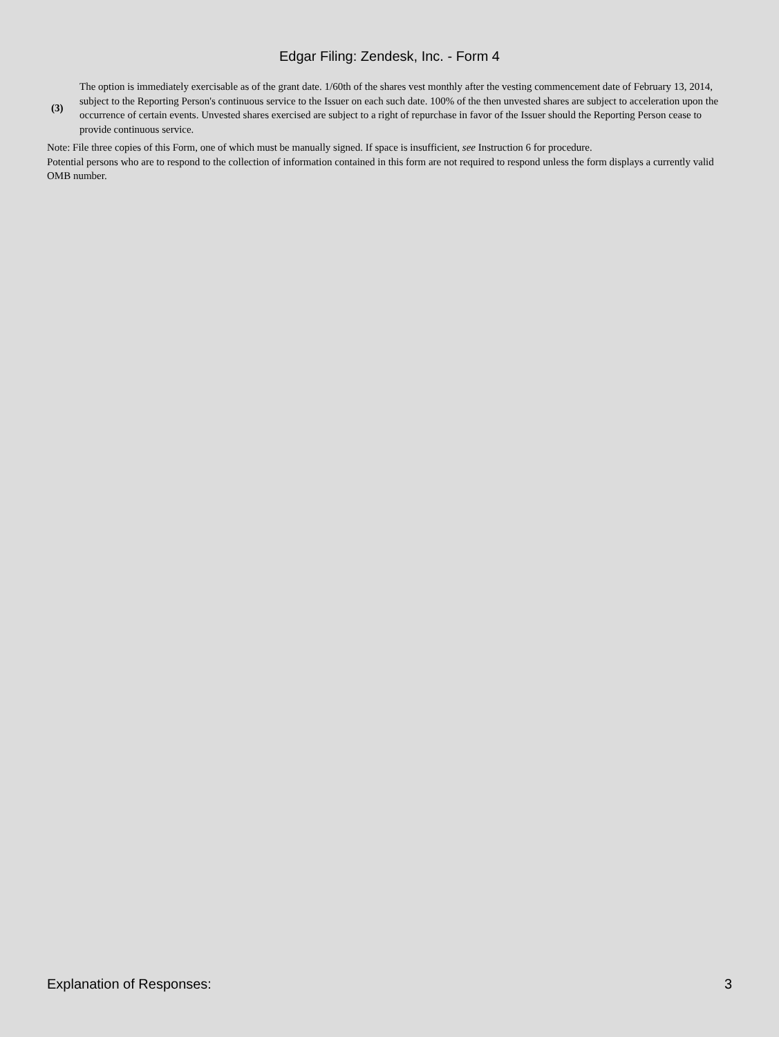Edgar Filing: Zendesk, Inc. - Form 4
(3)
The option is immediately exercisable as of the grant date. 1/60th of the shares vest monthly after the vesting commencement date of February 13, 2014, subject to the Reporting Person's continuous service to the Issuer on each such date. 100% of the then unvested shares are subject to acceleration upon the occurrence of certain events. Unvested shares exercised are subject to a right of repurchase in favor of the Issuer should the Reporting Person cease to provide continuous service.
Note: File three copies of this Form, one of which must be manually signed. If space is insufficient, see Instruction 6 for procedure.
Potential persons who are to respond to the collection of information contained in this form are not required to respond unless the form displays a currently valid OMB number.
Explanation of Responses: 3